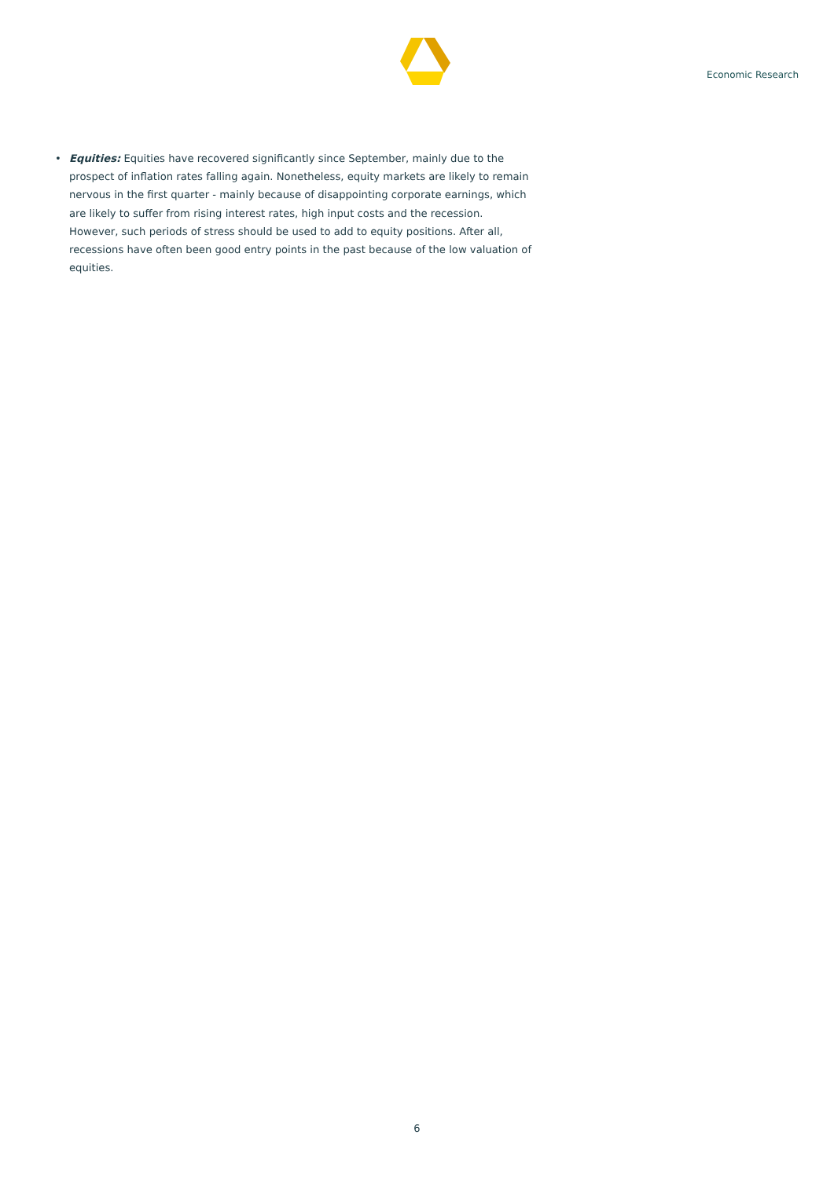Economic Research
• Equities: Equities have recovered significantly since September, mainly due to the prospect of inflation rates falling again. Nonetheless, equity markets are likely to remain nervous in the first quarter - mainly because of disappointing corporate earnings, which are likely to suffer from rising interest rates, high input costs and the recession. However, such periods of stress should be used to add to equity positions. After all, recessions have often been good entry points in the past because of the low valuation of equities.
6